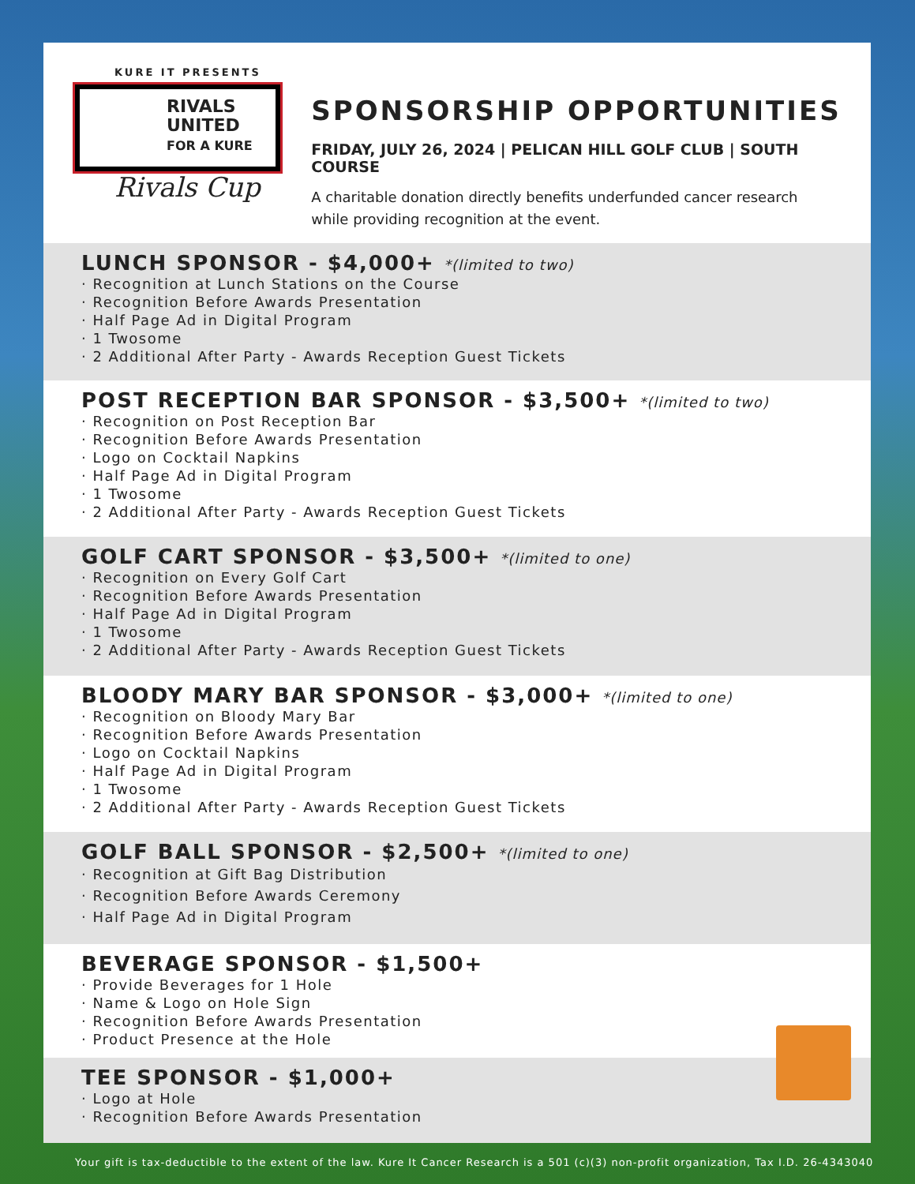KURE IT PRESENTS
RIVALS
UNITED
FOR A KURE
Rivals Cup
SPONSORSHIP OPPORTUNITIES
FRIDAY, JULY 26, 2024 | PELICAN HILL GOLF CLUB | SOUTH COURSE
A charitable donation directly benefits underfunded cancer research
while providing recognition at the event.
LUNCH SPONSOR - $4,000+ *(limited to two)
· Recognition at Lunch Stations on the Course
· Recognition Before Awards Presentation
· Half Page Ad in Digital Program
· 1 Twosome
· 2 Additional After Party - Awards Reception Guest Tickets
POST RECEPTION BAR SPONSOR - $3,500+ *(limited to two)
· Recognition on Post Reception Bar
· Recognition Before Awards Presentation
· Logo on Cocktail Napkins
· Half Page Ad in Digital Program
· 1 Twosome
· 2 Additional After Party - Awards Reception Guest Tickets
GOLF CART SPONSOR - $3,500+ *(limited to one)
· Recognition on Every Golf Cart
· Recognition Before Awards Presentation
· Half Page Ad in Digital Program
· 1 Twosome
· 2 Additional After Party - Awards Reception Guest Tickets
BLOODY MARY BAR SPONSOR - $3,000+ *(limited to one)
· Recognition on Bloody Mary Bar
· Recognition Before Awards Presentation
· Logo on Cocktail Napkins
· Half Page Ad in Digital Program
· 1 Twosome
· 2 Additional After Party - Awards Reception Guest Tickets
GOLF BALL SPONSOR - $2,500+ *(limited to one)
· Recognition at Gift Bag Distribution
· Recognition Before Awards Ceremony
· Half Page Ad in Digital Program
BEVERAGE SPONSOR - $1,500+
· Provide Beverages for 1 Hole
· Name & Logo on Hole Sign
· Recognition Before Awards Presentation
· Product Presence at the Hole
TEE SPONSOR - $1,000+
· Logo at Hole
· Recognition Before Awards Presentation
Your gift is tax-deductible to the extent of the law. Kure It Cancer Research is a 501 (c)(3) non-profit organization, Tax I.D. 26-4343040